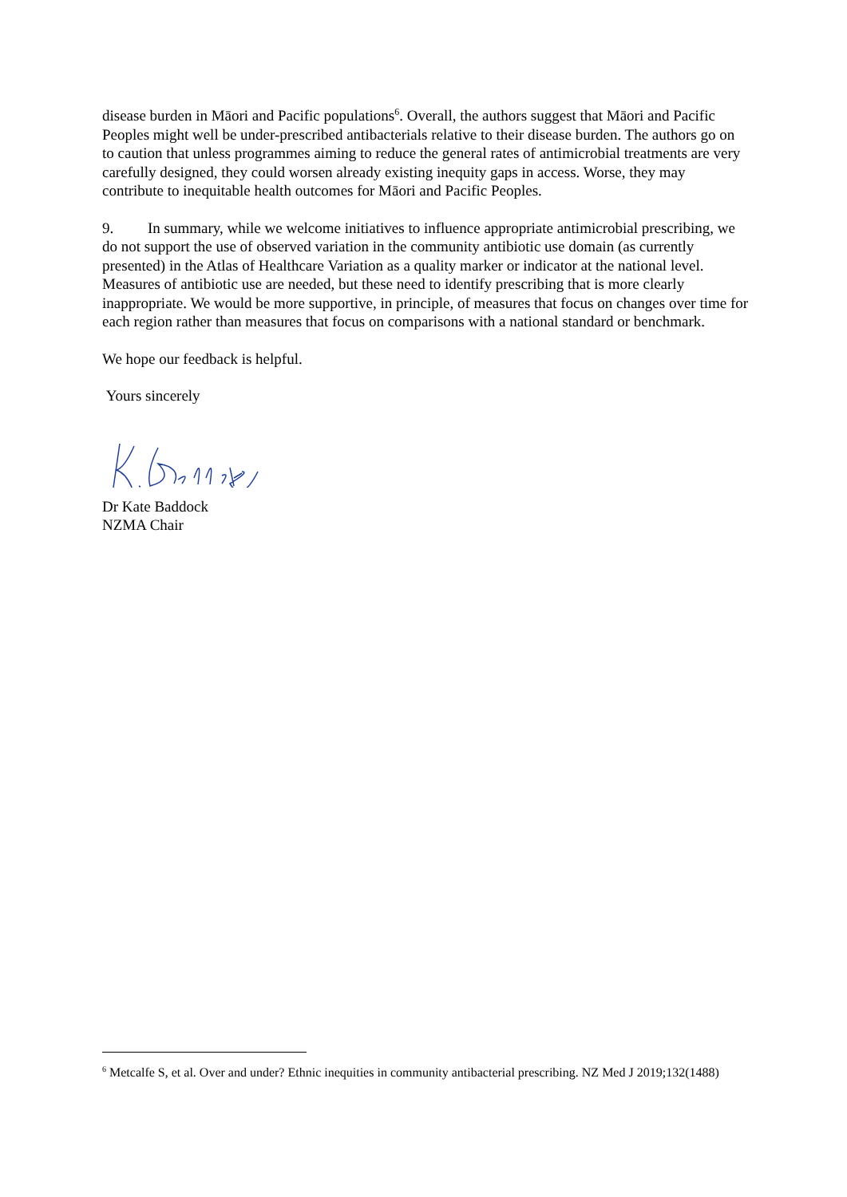disease burden in Māori and Pacific populations<sup>6</sup>. Overall, the authors suggest that Māori and Pacific Peoples might well be under-prescribed antibacterials relative to their disease burden. The authors go on to caution that unless programmes aiming to reduce the general rates of antimicrobial treatments are very carefully designed, they could worsen already existing inequity gaps in access. Worse, they may contribute to inequitable health outcomes for Māori and Pacific Peoples.
9. In summary, while we welcome initiatives to influence appropriate antimicrobial prescribing, we do not support the use of observed variation in the community antibiotic use domain (as currently presented) in the Atlas of Healthcare Variation as a quality marker or indicator at the national level. Measures of antibiotic use are needed, but these need to identify prescribing that is more clearly inappropriate. We would be more supportive, in principle, of measures that focus on changes over time for each region rather than measures that focus on comparisons with a national standard or benchmark.
We hope our feedback is helpful.
Yours sincerely
Dr Kate Baddock
NZMA Chair
<sup>6</sup> Metcalfe S, et al. Over and under? Ethnic inequities in community antibacterial prescribing. NZ Med J 2019;132(1488)